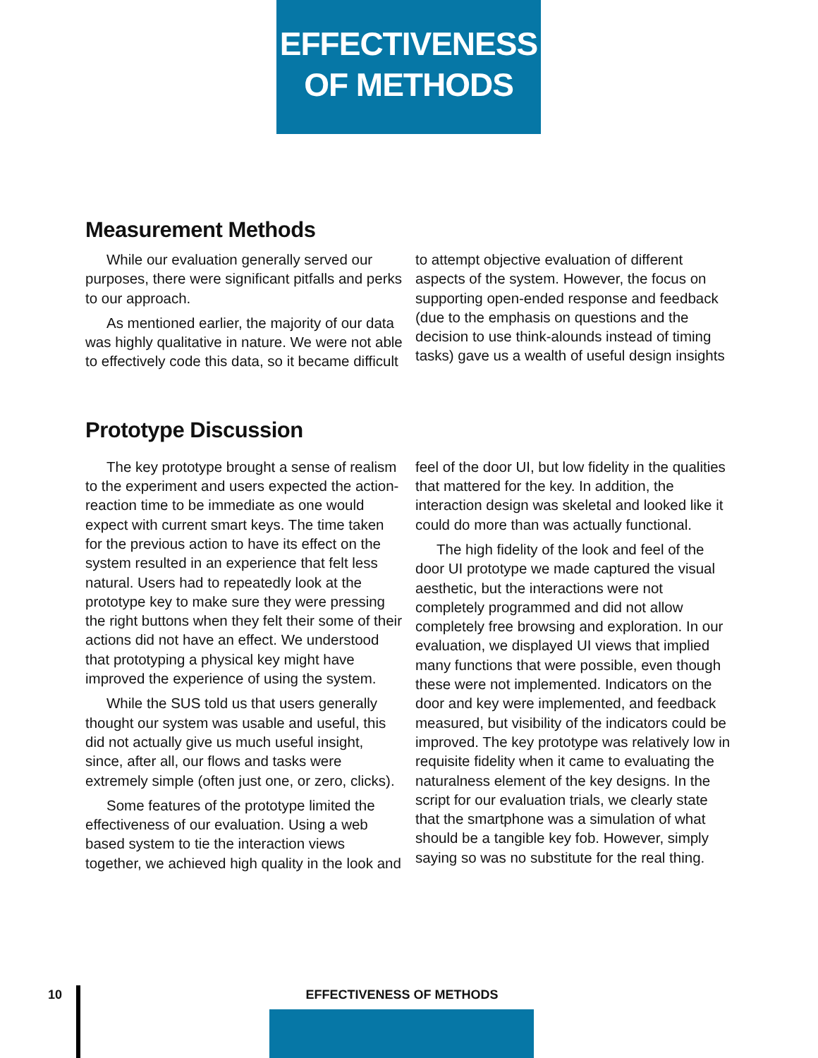EFFECTIVENESS
OF METHODS
Measurement Methods
While our evaluation generally served our purposes, there were significant pitfalls and perks to our approach.
As mentioned earlier, the majority of our data was highly qualitative in nature. We were not able to effectively code this data, so it became difficult to attempt objective evaluation of different aspects of the system. However, the focus on supporting open-ended response and feedback (due to the emphasis on questions and the decision to use think-alounds instead of timing tasks) gave us a wealth of useful design insights
Prototype Discussion
The key prototype brought a sense of realism to the experiment and users expected the action-reaction time to be immediate as one would expect with current smart keys. The time taken for the previous action to have its effect on the system resulted in an experience that felt less natural. Users had to repeatedly look at the prototype key to make sure they were pressing the right buttons when they felt their some of their actions did not have an effect. We understood that prototyping a physical key might have improved the experience of using the system.
While the SUS told us that users generally thought our system was usable and useful, this did not actually give us much useful insight, since, after all, our flows and tasks were extremely simple (often just one, or zero, clicks).
Some features of the prototype limited the effectiveness of our evaluation. Using a web based system to tie the interaction views together, we achieved high quality in the look and feel of the door UI, but low fidelity in the qualities that mattered for the key. In addition, the interaction design was skeletal and looked like it could do more than was actually functional.
The high fidelity of the look and feel of the door UI prototype we made captured the visual aesthetic, but the interactions were not completely programmed and did not allow completely free browsing and exploration. In our evaluation, we displayed UI views that implied many functions that were possible, even though these were not implemented. Indicators on the door and key were implemented, and feedback measured, but visibility of the indicators could be improved. The key prototype was relatively low in requisite fidelity when it came to evaluating the naturalness element of the key designs. In the script for our evaluation trials, we clearly state that the smartphone was a simulation of what should be a tangible key fob. However, simply saying so was no substitute for the real thing.
10 EFFECTIVENESS OF METHODS